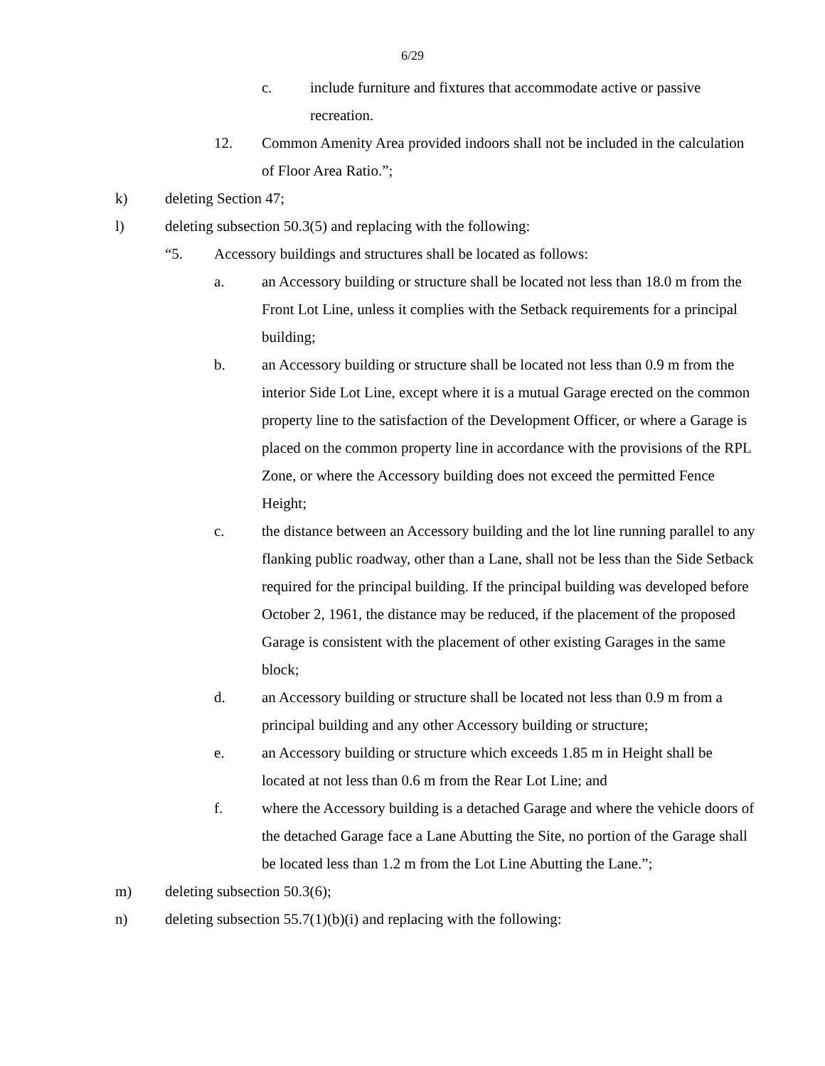6/29
c. include furniture and fixtures that accommodate active or passive recreation.
12. Common Amenity Area provided indoors shall not be included in the calculation of Floor Area Ratio.”;
k) deleting Section 47;
l) deleting subsection 50.3(5) and replacing with the following:
“5. Accessory buildings and structures shall be located as follows:
a. an Accessory building or structure shall be located not less than 18.0 m from the Front Lot Line, unless it complies with the Setback requirements for a principal building;
b. an Accessory building or structure shall be located not less than 0.9 m from the interior Side Lot Line, except where it is a mutual Garage erected on the common property line to the satisfaction of the Development Officer, or where a Garage is placed on the common property line in accordance with the provisions of the RPL Zone, or where the Accessory building does not exceed the permitted Fence Height;
c. the distance between an Accessory building and the lot line running parallel to any flanking public roadway, other than a Lane, shall not be less than the Side Setback required for the principal building. If the principal building was developed before October 2, 1961, the distance may be reduced, if the placement of the proposed Garage is consistent with the placement of other existing Garages in the same block;
d. an Accessory building or structure shall be located not less than 0.9 m from a principal building and any other Accessory building or structure;
e. an Accessory building or structure which exceeds 1.85 m in Height shall be located at not less than 0.6 m from the Rear Lot Line; and
f. where the Accessory building is a detached Garage and where the vehicle doors of the detached Garage face a Lane Abutting the Site, no portion of the Garage shall be located less than 1.2 m from the Lot Line Abutting the Lane.”;
m) deleting subsection 50.3(6);
n) deleting subsection 55.7(1)(b)(i) and replacing with the following: